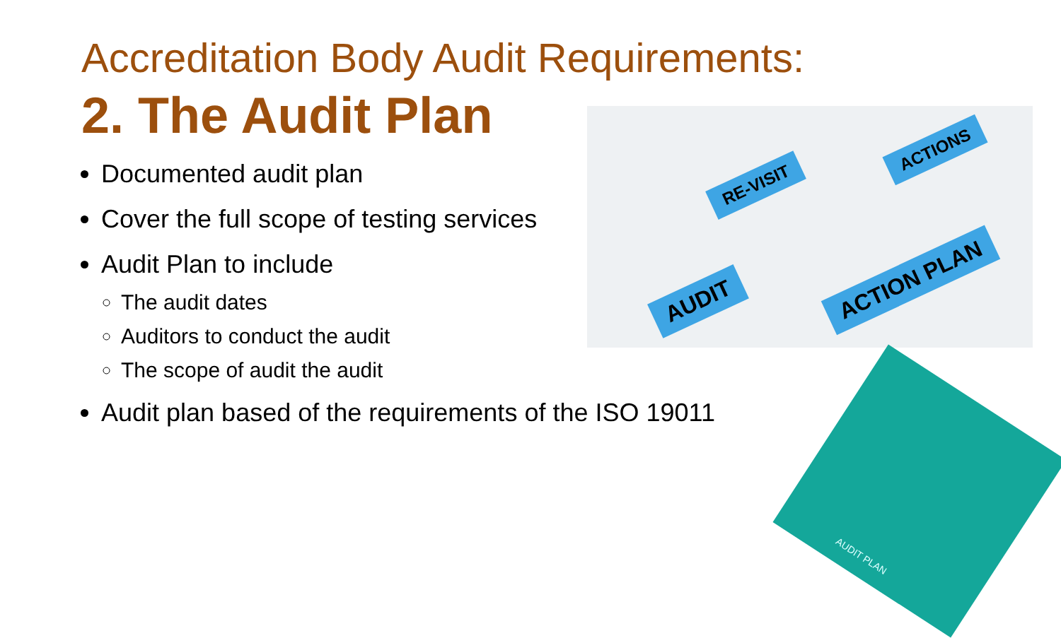RE-VISIT
ACTIONS
AUDIT
ACTION PLAN
AUDIT PLAN
Accreditation Body Audit Requirements:
2. The Audit Plan
Documented audit plan
Cover the full scope of testing services
Audit Plan to include
The audit dates
Auditors to conduct the audit
The scope of audit the audit
Audit plan based of the requirements of the ISO 19011